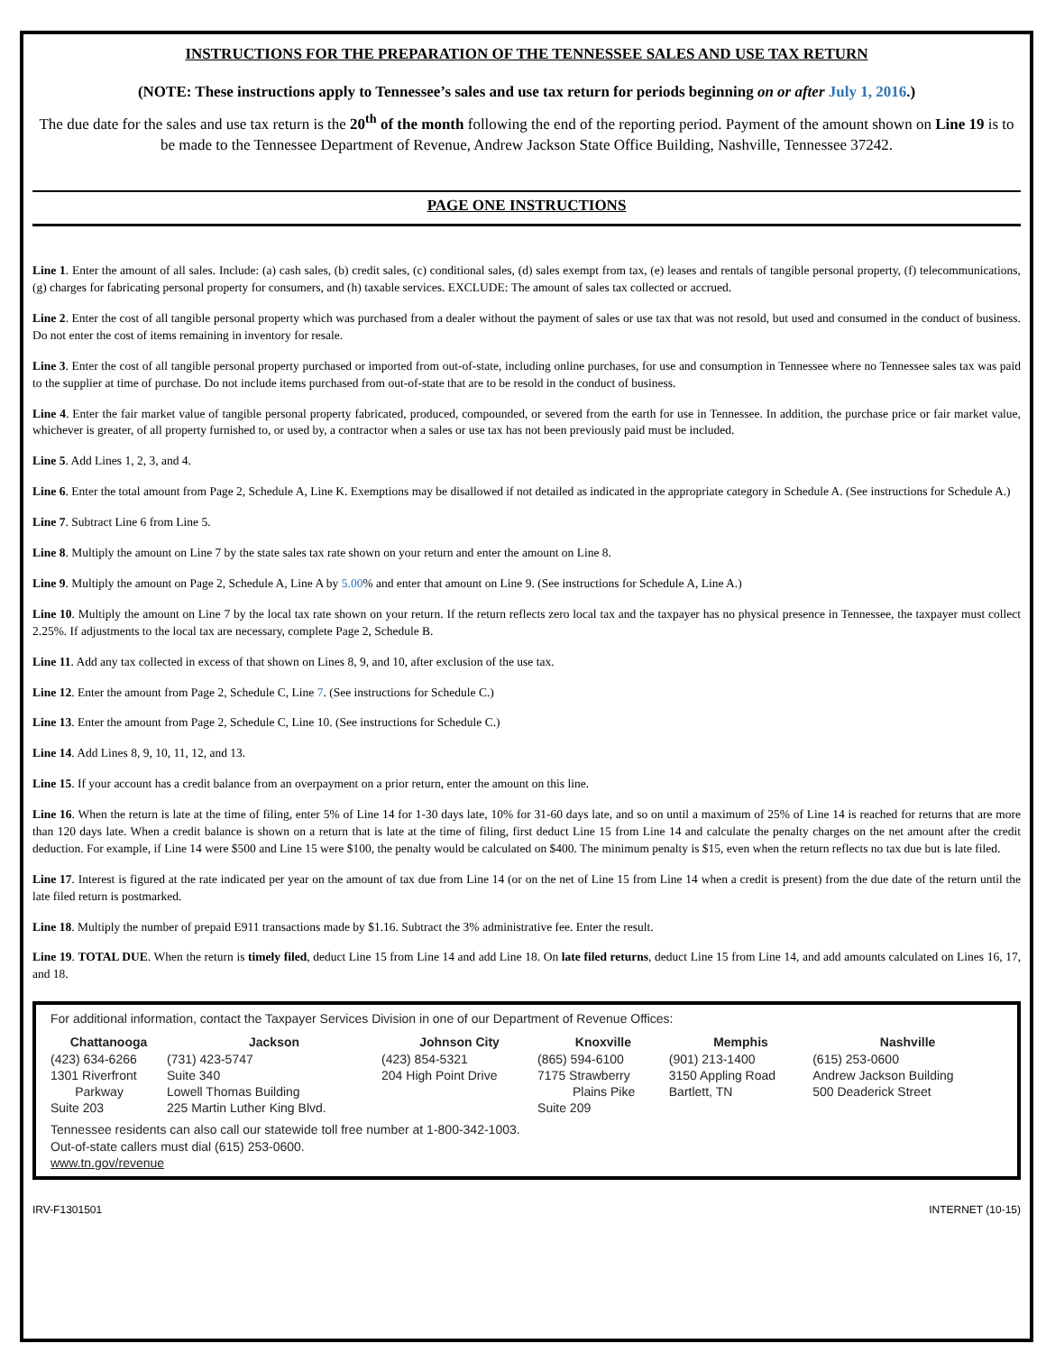INSTRUCTIONS FOR THE PREPARATION OF THE TENNESSEE SALES AND USE TAX RETURN
(NOTE: These instructions apply to Tennessee’s sales and use tax return for periods beginning on or after July 1, 2016.)
The due date for the sales and use tax return is the 20<sup>th</sup> of the month following the end of the reporting period. Payment of the amount shown on Line 19 is to be made to the Tennessee Department of Revenue, Andrew Jackson State Office Building, Nashville, Tennessee 37242.
PAGE ONE INSTRUCTIONS
Line 1. Enter the amount of all sales. Include: (a) cash sales, (b) credit sales, (c) conditional sales, (d) sales exempt from tax, (e) leases and rentals of tangible personal property, (f) telecommunications, (g) charges for fabricating personal property for consumers, and (h) taxable services. EXCLUDE: The amount of sales tax collected or accrued.
Line 2. Enter the cost of all tangible personal property which was purchased from a dealer without the payment of sales or use tax that was not resold, but used and consumed in the conduct of business. Do not enter the cost of items remaining in inventory for resale.
Line 3. Enter the cost of all tangible personal property purchased or imported from out-of-state, including online purchases, for use and consumption in Tennessee where no Tennessee sales tax was paid to the supplier at time of purchase. Do not include items purchased from out-of-state that are to be resold in the conduct of business.
Line 4. Enter the fair market value of tangible personal property fabricated, produced, compounded, or severed from the earth for use in Tennessee. In addition, the purchase price or fair market value, whichever is greater, of all property furnished to, or used by, a contractor when a sales or use tax has not been previously paid must be included.
Line 5. Add Lines 1, 2, 3, and 4.
Line 6. Enter the total amount from Page 2, Schedule A, Line K. Exemptions may be disallowed if not detailed as indicated in the appropriate category in Schedule A. (See instructions for Schedule A.)
Line 7. Subtract Line 6 from Line 5.
Line 8. Multiply the amount on Line 7 by the state sales tax rate shown on your return and enter the amount on Line 8.
Line 9. Multiply the amount on Page 2, Schedule A, Line A by 5.00% and enter that amount on Line 9. (See instructions for Schedule A, Line A.)
Line 10. Multiply the amount on Line 7 by the local tax rate shown on your return. If the return reflects zero local tax and the taxpayer has no physical presence in Tennessee, the taxpayer must collect 2.25%. If adjustments to the local tax are necessary, complete Page 2, Schedule B.
Line 11. Add any tax collected in excess of that shown on Lines 8, 9, and 10, after exclusion of the use tax.
Line 12. Enter the amount from Page 2, Schedule C, Line 7. (See instructions for Schedule C.)
Line 13. Enter the amount from Page 2, Schedule C, Line 10. (See instructions for Schedule C.)
Line 14. Add Lines 8, 9, 10, 11, 12, and 13.
Line 15. If your account has a credit balance from an overpayment on a prior return, enter the amount on this line.
Line 16. When the return is late at the time of filing, enter 5% of Line 14 for 1-30 days late, 10% for 31-60 days late, and so on until a maximum of 25% of Line 14 is reached for returns that are more than 120 days late. When a credit balance is shown on a return that is late at the time of filing, first deduct Line 15 from Line 14 and calculate the penalty charges on the net amount after the credit deduction. For example, if Line 14 were $500 and Line 15 were $100, the penalty would be calculated on $400. The minimum penalty is $15, even when the return reflects no tax due but is late filed.
Line 17. Interest is figured at the rate indicated per year on the amount of tax due from Line 14 (or on the net of Line 15 from Line 14 when a credit is present) from the due date of the return until the late filed return is postmarked.
Line 18. Multiply the number of prepaid E911 transactions made by $1.16. Subtract the 3% administrative fee. Enter the result.
Line 19. TOTAL DUE. When the return is timely filed, deduct Line 15 from Line 14 and add Line 18. On late filed returns, deduct Line 15 from Line 14, and add amounts calculated on Lines 16, 17, and 18.
For additional information, contact the Taxpayer Services Division in one of our Department of Revenue Offices:
| Chattanooga | Jackson | Johnson City | Knoxville | Memphis | Nashville |
| --- | --- | --- | --- | --- | --- |
| (423) 634-6266 1301 Riverfront Parkway Suite 203 | (731) 423-5747 Suite 340 Lowell Thomas Building 225 Martin Luther King Blvd. | (423) 854-5321 204 High Point Drive | (865) 594-6100 7175 Strawberry Plains Pike Suite 209 | (901) 213-1400 3150 Appling Road Bartlett, TN | (615) 253-0600 Andrew Jackson Building 500 Deaderick Street |
Tennessee residents can also call our statewide toll free number at 1-800-342-1003.
Out-of-state callers must dial (615) 253-0600.
www.tn.gov/revenue
IRV-F1301501 INTERNET (10-15)